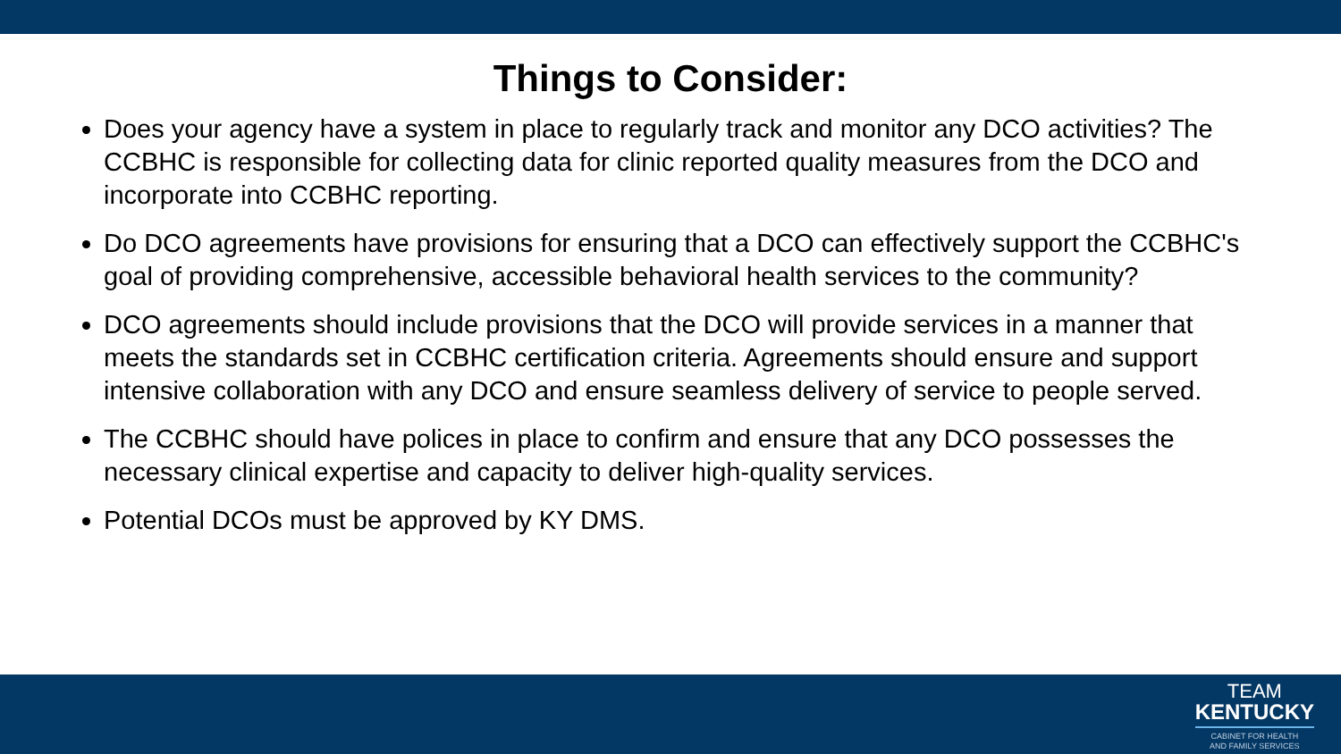Things to Consider:
Does your agency have a system in place to regularly track and monitor any DCO activities? The CCBHC is responsible for collecting data for clinic reported quality measures from the DCO and incorporate into CCBHC reporting.
Do DCO agreements have provisions for ensuring that a DCO can effectively support the CCBHC's goal of providing comprehensive, accessible behavioral health services to the community?
DCO agreements should include provisions that the DCO will provide services in a manner that meets the standards set in CCBHC certification criteria. Agreements should ensure and support intensive collaboration with any DCO and ensure seamless delivery of service to people served.
The CCBHC should have polices in place to confirm and ensure that any DCO possesses the necessary clinical expertise and capacity to deliver high-quality services.
Potential DCOs must be approved by KY DMS.
TEAM
KENTUCKY
CABINET FOR HEALTH
AND FAMILY SERVICES